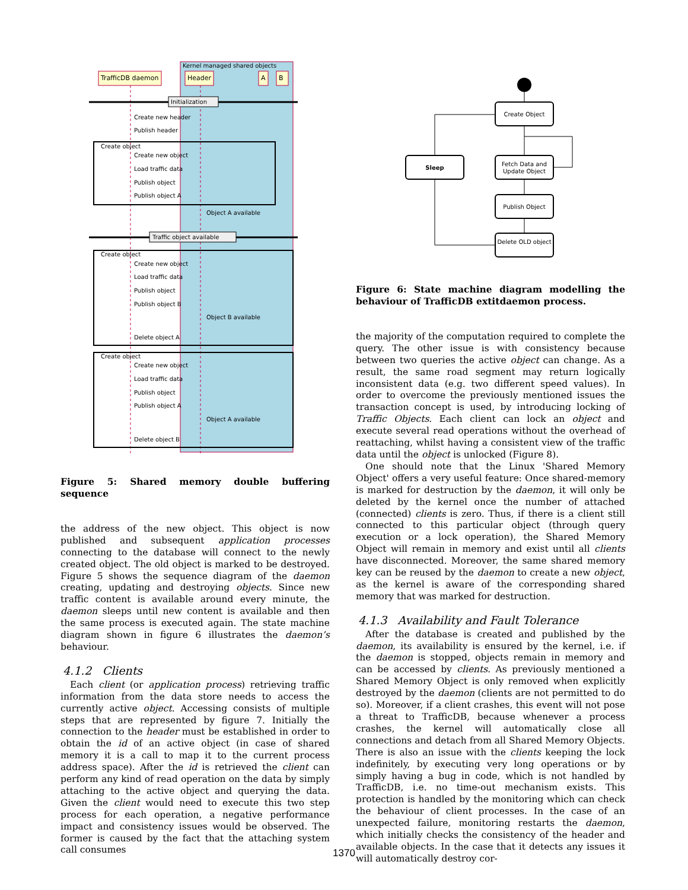Kernel managed shared objects
TrafficDB daemon
Header
A
B
Initialization
Create new header
Publish header
Create object
Create new object
Load traffic data
Publish object
Publish object A
Object A available
Traffic object available
Create object
Create new object
Load traffic data
Publish object
Publish object B
Object B available
Delete object A
Create object
Create new object
Load traffic data
Publish object
Publish object A
Object A available
Delete object B
Figure 5: Shared memory double buffering sequence
the address of the new object. This object is now published and subsequent application processes connecting to the database will connect to the newly created object. The old object is marked to be destroyed. Figure 5 shows the sequence diagram of the daemon creating, updating and destroying objects. Since new traffic content is available around every minute, the daemon sleeps until new content is available and then the same process is executed again. The state machine diagram shown in figure 6 illustrates the daemon’s behaviour.
4.1.2 Clients
Each client (or application process) retrieving traffic information from the data store needs to access the currently active object. Accessing consists of multiple steps that are represented by figure 7. Initially the connection to the header must be established in order to obtain the id of an active object (in case of shared memory it is a call to map it to the current process address space). After the id is retrieved the client can perform any kind of read operation on the data by simply attaching to the active object and querying the data. Given the client would need to execute this two step process for each operation, a negative performance impact and consistency issues would be observed. The former is caused by the fact that the attaching system call consumes
Create Object
Sleep
Fetch Data and
Update Object
Publish Object
Delete OLD object
Figure 6: State machine diagram modelling the behaviour of TrafficDB extitdaemon process.
the majority of the computation required to complete the query. The other issue is with consistency because between two queries the active object can change. As a result, the same road segment may return logically inconsistent data (e.g. two different speed values). In order to overcome the previously mentioned issues the transaction concept is used, by introducing locking of Traffic Objects. Each client can lock an object and execute several read operations without the overhead of reattaching, whilst having a consistent view of the traffic data until the object is unlocked (Figure 8).
One should note that the Linux 'Shared Memory Object' offers a very useful feature: Once shared-memory is marked for destruction by the daemon, it will only be deleted by the kernel once the number of attached (connected) clients is zero. Thus, if there is a client still connected to this particular object (through query execution or a lock operation), the Shared Memory Object will remain in memory and exist until all clients have disconnected. Moreover, the same shared memory key can be reused by the daemon to create a new object, as the kernel is aware of the corresponding shared memory that was marked for destruction.
4.1.3 Availability and Fault Tolerance
After the database is created and published by the daemon, its availability is ensured by the kernel, i.e. if the daemon is stopped, objects remain in memory and can be accessed by clients. As previously mentioned a Shared Memory Object is only removed when explicitly destroyed by the daemon (clients are not permitted to do so). Moreover, if a client crashes, this event will not pose a threat to TrafficDB, because whenever a process crashes, the kernel will automatically close all connections and detach from all Shared Memory Objects. There is also an issue with the clients keeping the lock indefinitely, by executing very long operations or by simply having a bug in code, which is not handled by TrafficDB, i.e. no time-out mechanism exists. This protection is handled by the monitoring which can check the behaviour of client processes. In the case of an unexpected failure, monitoring restarts the daemon, which initially checks the consistency of the header and available objects. In the case that it detects any issues it will automatically destroy cor-
1370